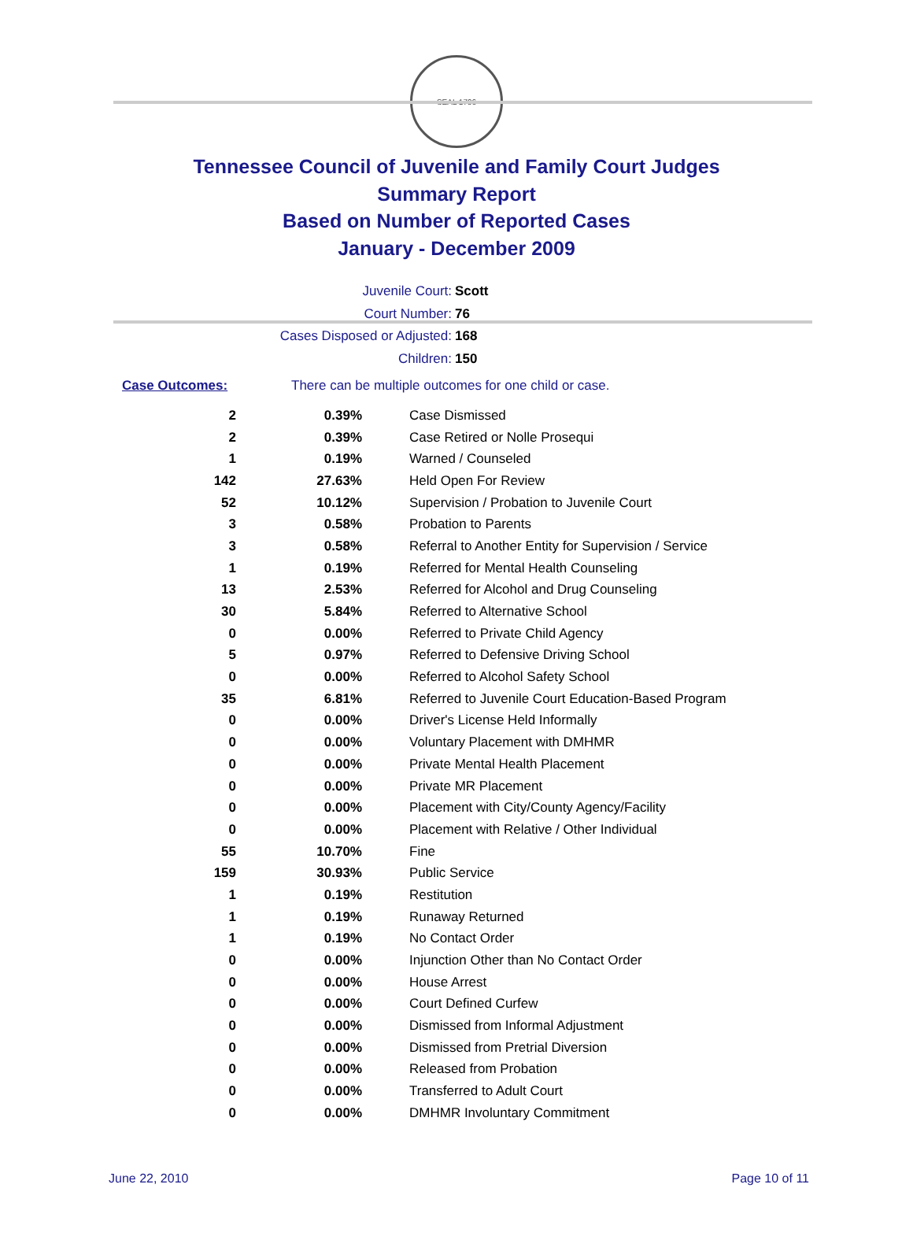SEAL 1796
Tennessee Council of Juvenile and Family Court Judges
Summary Report
Based on Number of Reported Cases
January - December 2009
Juvenile Court: Scott
Court Number: 76
Cases Disposed or Adjusted: 168
Children: 150
Case Outcomes: There can be multiple outcomes for one child or case.
| 2 | 0.39% | Case Dismissed |
| 2 | 0.39% | Case Retired or Nolle Prosequi |
| 1 | 0.19% | Warned / Counseled |
| 142 | 27.63% | Held Open For Review |
| 52 | 10.12% | Supervision / Probation to Juvenile Court |
| 3 | 0.58% | Probation to Parents |
| 3 | 0.58% | Referral to Another Entity for Supervision / Service |
| 1 | 0.19% | Referred for Mental Health Counseling |
| 13 | 2.53% | Referred for Alcohol and Drug Counseling |
| 30 | 5.84% | Referred to Alternative School |
| 0 | 0.00% | Referred to Private Child Agency |
| 5 | 0.97% | Referred to Defensive Driving School |
| 0 | 0.00% | Referred to Alcohol Safety School |
| 35 | 6.81% | Referred to Juvenile Court Education-Based Program |
| 0 | 0.00% | Driver's License Held Informally |
| 0 | 0.00% | Voluntary Placement with DMHMR |
| 0 | 0.00% | Private Mental Health Placement |
| 0 | 0.00% | Private MR Placement |
| 0 | 0.00% | Placement with City/County Agency/Facility |
| 0 | 0.00% | Placement with Relative / Other Individual |
| 55 | 10.70% | Fine |
| 159 | 30.93% | Public Service |
| 1 | 0.19% | Restitution |
| 1 | 0.19% | Runaway Returned |
| 1 | 0.19% | No Contact Order |
| 0 | 0.00% | Injunction Other than No Contact Order |
| 0 | 0.00% | House Arrest |
| 0 | 0.00% | Court Defined Curfew |
| 0 | 0.00% | Dismissed from Informal Adjustment |
| 0 | 0.00% | Dismissed from Pretrial Diversion |
| 0 | 0.00% | Released from Probation |
| 0 | 0.00% | Transferred to Adult Court |
| 0 | 0.00% | DMHMR Involuntary Commitment |
June 22, 2010 Page 10 of 11